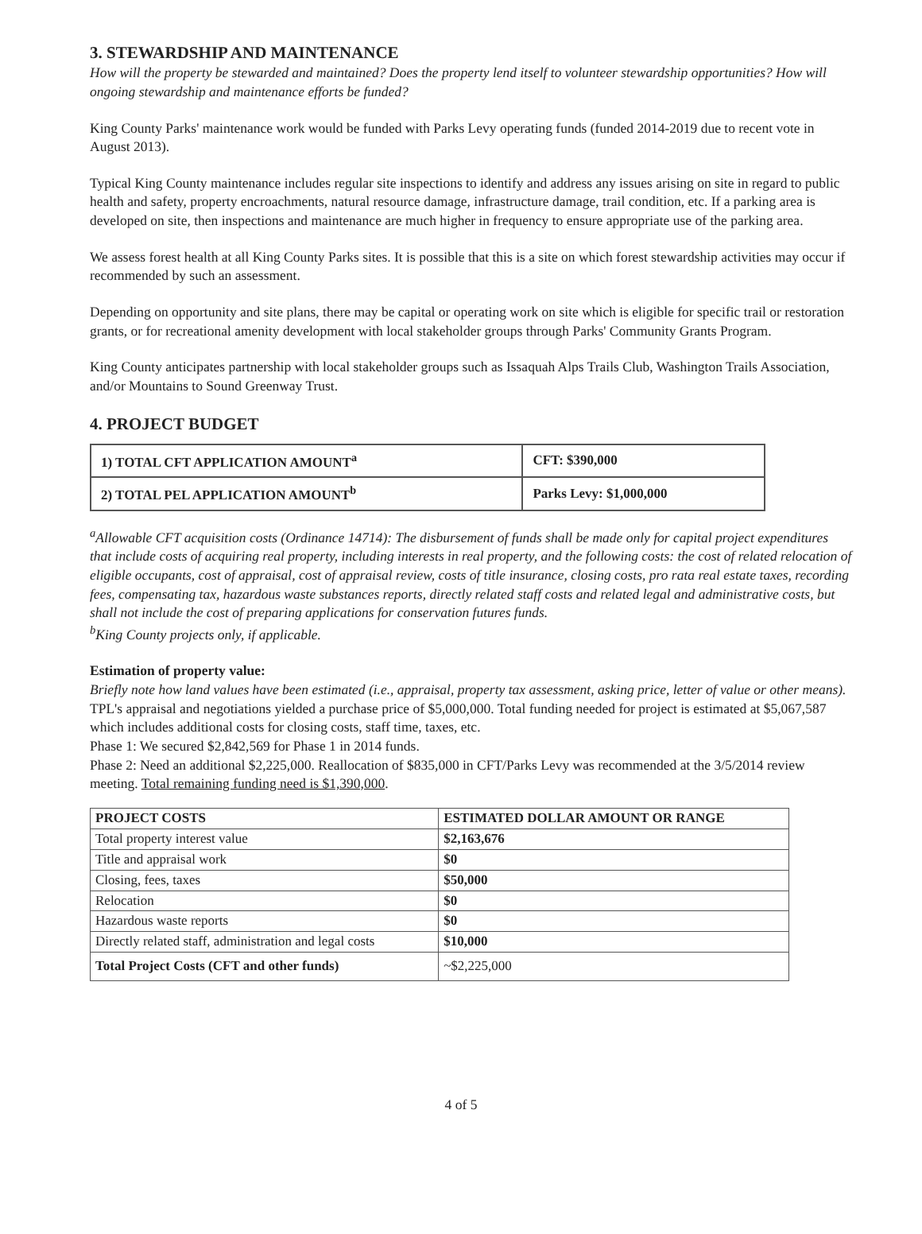3. STEWARDSHIP AND MAINTENANCE
How will the property be stewarded and maintained? Does the property lend itself to volunteer stewardship opportunities? How will ongoing stewardship and maintenance efforts be funded?
King County Parks' maintenance work would be funded with Parks Levy operating funds (funded 2014-2019 due to recent vote in August 2013).
Typical King County maintenance includes regular site inspections to identify and address any issues arising on site in regard to public health and safety, property encroachments, natural resource damage, infrastructure damage, trail condition, etc. If a parking area is developed on site, then inspections and maintenance are much higher in frequency to ensure appropriate use of the parking area.
We assess forest health at all King County Parks sites. It is possible that this is a site on which forest stewardship activities may occur if recommended by such an assessment.
Depending on opportunity and site plans, there may be capital or operating work on site which is eligible for specific trail or restoration grants, or for recreational amenity development with local stakeholder groups through Parks' Community Grants Program.
King County anticipates partnership with local stakeholder groups such as Issaquah Alps Trails Club, Washington Trails Association, and/or Mountains to Sound Greenway Trust.
4. PROJECT BUDGET
| 1) TOTAL CFT APPLICATION AMOUNT<sup>a</sup> | CFT: $390,000 |
| 2) TOTAL PEL APPLICATION AMOUNT<sup>b</sup> | Parks Levy: $1,000,000 |
<sup>a</sup> Allowable CFT acquisition costs (Ordinance 14714): The disbursement of funds shall be made only for capital project expenditures that include costs of acquiring real property, including interests in real property, and the following costs: the cost of related relocation of eligible occupants, cost of appraisal, cost of appraisal review, costs of title insurance, closing costs, pro rata real estate taxes, recording fees, compensating tax, hazardous waste substances reports, directly related staff costs and related legal and administrative costs, but shall not include the cost of preparing applications for conservation futures funds.
<sup>b</sup> King County projects only, if applicable.
Estimation of property value:
Briefly note how land values have been estimated (i.e., appraisal, property tax assessment, asking price, letter of value or other means).
TPL's appraisal and negotiations yielded a purchase price of $5,000,000. Total funding needed for project is estimated at $5,067,587 which includes additional costs for closing costs, staff time, taxes, etc.
Phase 1: We secured $2,842,569 for Phase 1 in 2014 funds.
Phase 2: Need an additional $2,225,000. Reallocation of $835,000 in CFT/Parks Levy was recommended at the 3/5/2014 review meeting. Total remaining funding need is $1,390,000.
| PROJECT COSTS | ESTIMATED DOLLAR AMOUNT OR RANGE |
| --- | --- |
| Total property interest value | $2,163,676 |
| Title and appraisal work | $0 |
| Closing, fees, taxes | $50,000 |
| Relocation | $0 |
| Hazardous waste reports | $0 |
| Directly related staff, administration and legal costs | $10,000 |
| Total Project Costs (CFT and other funds) | ~$2,225,000 |
4 of 5